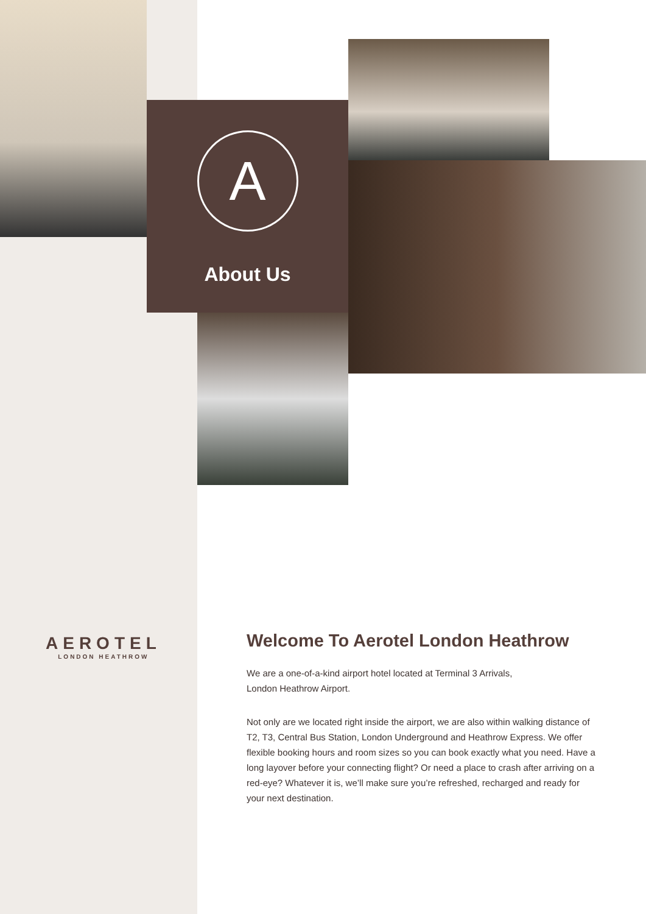A
About Us
AEROTEL
LONDON HEATHROW
Welcome To Aerotel London Heathrow
We are a one-of-a-kind airport hotel located at Terminal 3 Arrivals,
London Heathrow Airport.
Not only are we located right inside the airport, we are also within walking distance of T2, T3, Central Bus Station, London Underground and Heathrow Express. We offer flexible booking hours and room sizes so you can book exactly what you need. Have a long layover before your connecting flight? Or need a place to crash after arriving on a red-eye? Whatever it is, we’ll make sure you’re refreshed, recharged and ready for your next destination.